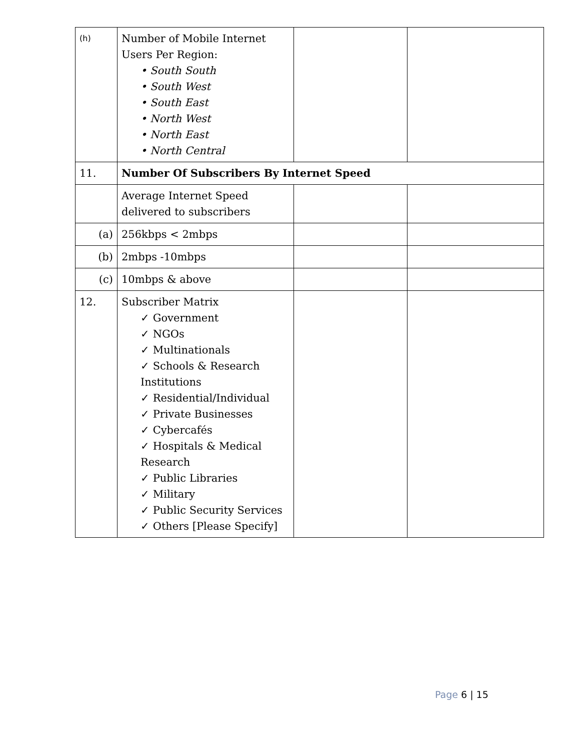| (h) | Number of Mobile Internet Users Per Region: • South South • South West • South East • North West • North East • North Central | | |
| 11. | Number Of Subscribers By Internet Speed | | |
| | Average Internet Speed delivered to subscribers | | |
| (a) | 256kbps < 2mbps | | |
| (b) | 2mbps -10mbps | | |
| (c) | 10mbps & above | | |
| 12. | Subscriber Matrix ✓ Government ✓ NGOs ✓ Multinationals ✓ Schools & Research Institutions ✓ Residential/Individual ✓ Private Businesses ✓ Cybercafés ✓ Hospitals & Medical Research ✓ Public Libraries ✓ Military ✓ Public Security Services ✓ Others [Please Specify] | | |
Page 6 | 15